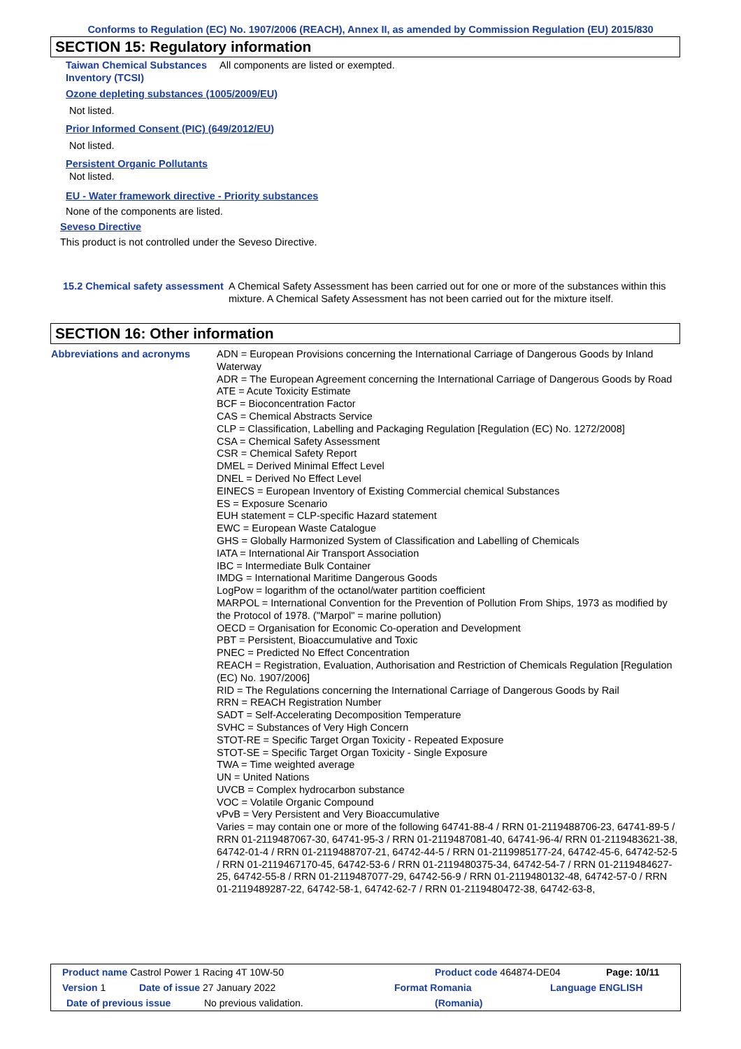Conforms to Regulation (EC) No. 1907/2006 (REACH), Annex II, as amended by Commission Regulation (EU) 2015/830
SECTION 15: Regulatory information
Taiwan Chemical Substances Inventory (TCSI)
All components are listed or exempted.
Ozone depleting substances (1005/2009/EU)
Not listed.
Prior Informed Consent (PIC) (649/2012/EU)
Not listed.
Persistent Organic Pollutants
Not listed.
EU - Water framework directive - Priority substances
None of the components are listed.
Seveso Directive
This product is not controlled under the Seveso Directive.
15.2 Chemical safety assessment
A Chemical Safety Assessment has been carried out for one or more of the substances within this mixture. A Chemical Safety Assessment has not been carried out for the mixture itself.
SECTION 16: Other information
Abbreviations and acronyms ADN = European Provisions concerning the International Carriage of Dangerous Goods by Inland Waterway
ADR = The European Agreement concerning the International Carriage of Dangerous Goods by Road
ATE = Acute Toxicity Estimate
BCF = Bioconcentration Factor
CAS = Chemical Abstracts Service
CLP = Classification, Labelling and Packaging Regulation [Regulation (EC) No. 1272/2008]
CSA = Chemical Safety Assessment
CSR = Chemical Safety Report
DMEL = Derived Minimal Effect Level
DNEL = Derived No Effect Level
EINECS = European Inventory of Existing Commercial chemical Substances
ES = Exposure Scenario
EUH statement = CLP-specific Hazard statement
EWC = European Waste Catalogue
GHS = Globally Harmonized System of Classification and Labelling of Chemicals
IATA = International Air Transport Association
IBC = Intermediate Bulk Container
IMDG = International Maritime Dangerous Goods
LogPow = logarithm of the octanol/water partition coefficient
MARPOL = International Convention for the Prevention of Pollution From Ships, 1973 as modified by the Protocol of 1978. ("Marpol" = marine pollution)
OECD = Organisation for Economic Co-operation and Development
PBT = Persistent, Bioaccumulative and Toxic
PNEC = Predicted No Effect Concentration
REACH = Registration, Evaluation, Authorisation and Restriction of Chemicals Regulation [Regulation (EC) No. 1907/2006]
RID = The Regulations concerning the International Carriage of Dangerous Goods by Rail
RRN = REACH Registration Number
SADT = Self-Accelerating Decomposition Temperature
SVHC = Substances of Very High Concern
STOT-RE = Specific Target Organ Toxicity - Repeated Exposure
STOT-SE = Specific Target Organ Toxicity - Single Exposure
TWA = Time weighted average
UN = United Nations
UVCB = Complex hydrocarbon substance
VOC = Volatile Organic Compound
vPvB = Very Persistent and Very Bioaccumulative
Varies = may contain one or more of the following 64741-88-4 / RRN 01-2119488706-23, 64741-89-5 / RRN 01-2119487067-30, 64741-95-3 / RRN 01-2119487081-40, 64741-96-4/ RRN 01-2119483621-38, 64742-01-4 / RRN 01-2119488707-21, 64742-44-5 / RRN 01-2119985177-24, 64742-45-6, 64742-52-5 / RRN 01-2119467170-45, 64742-53-6 / RRN 01-2119480375-34, 64742-54-7 / RRN 01-2119484627-25, 64742-55-8 / RRN 01-2119487077-29, 64742-56-9 / RRN 01-2119480132-48, 64742-57-0 / RRN 01-2119489287-22, 64742-58-1, 64742-62-7 / RRN 01-2119480472-38, 64742-63-8,
Product name Castrol Power 1 Racing 4T 10W-50 Product code 464874-DE04 Page: 10/11
Version 1 Date of issue 27 January 2022 Format Romania Language ENGLISH
Date of previous issue No previous validation. (Romania)